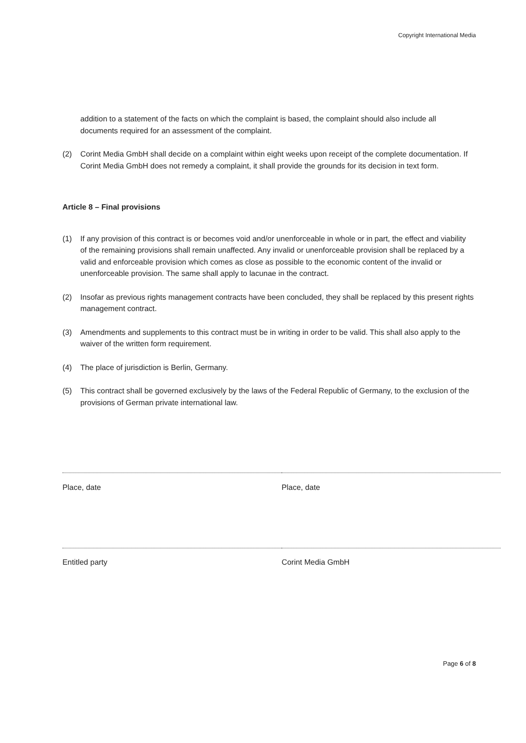Copyright International Media
addition to a statement of the facts on which the complaint is based, the complaint should also include all documents required for an assessment of the complaint.
(2) Corint Media GmbH shall decide on a complaint within eight weeks upon receipt of the complete documentation. If Corint Media GmbH does not remedy a complaint, it shall provide the grounds for its decision in text form.
Article 8 – Final provisions
(1) If any provision of this contract is or becomes void and/or unenforceable in whole or in part, the effect and viability of the remaining provisions shall remain unaffected. Any invalid or unenforceable provision shall be replaced by a valid and enforceable provision which comes as close as possible to the economic content of the invalid or unenforceable provision. The same shall apply to lacunae in the contract.
(2) Insofar as previous rights management contracts have been concluded, they shall be replaced by this present rights management contract.
(3) Amendments and supplements to this contract must be in writing in order to be valid. This shall also apply to the waiver of the written form requirement.
(4) The place of jurisdiction is Berlin, Germany.
(5) This contract shall be governed exclusively by the laws of the Federal Republic of Germany, to the exclusion of the provisions of German private international law.
Place, date Place, date
Entitled party Corint Media GmbH
Page 6 of 8